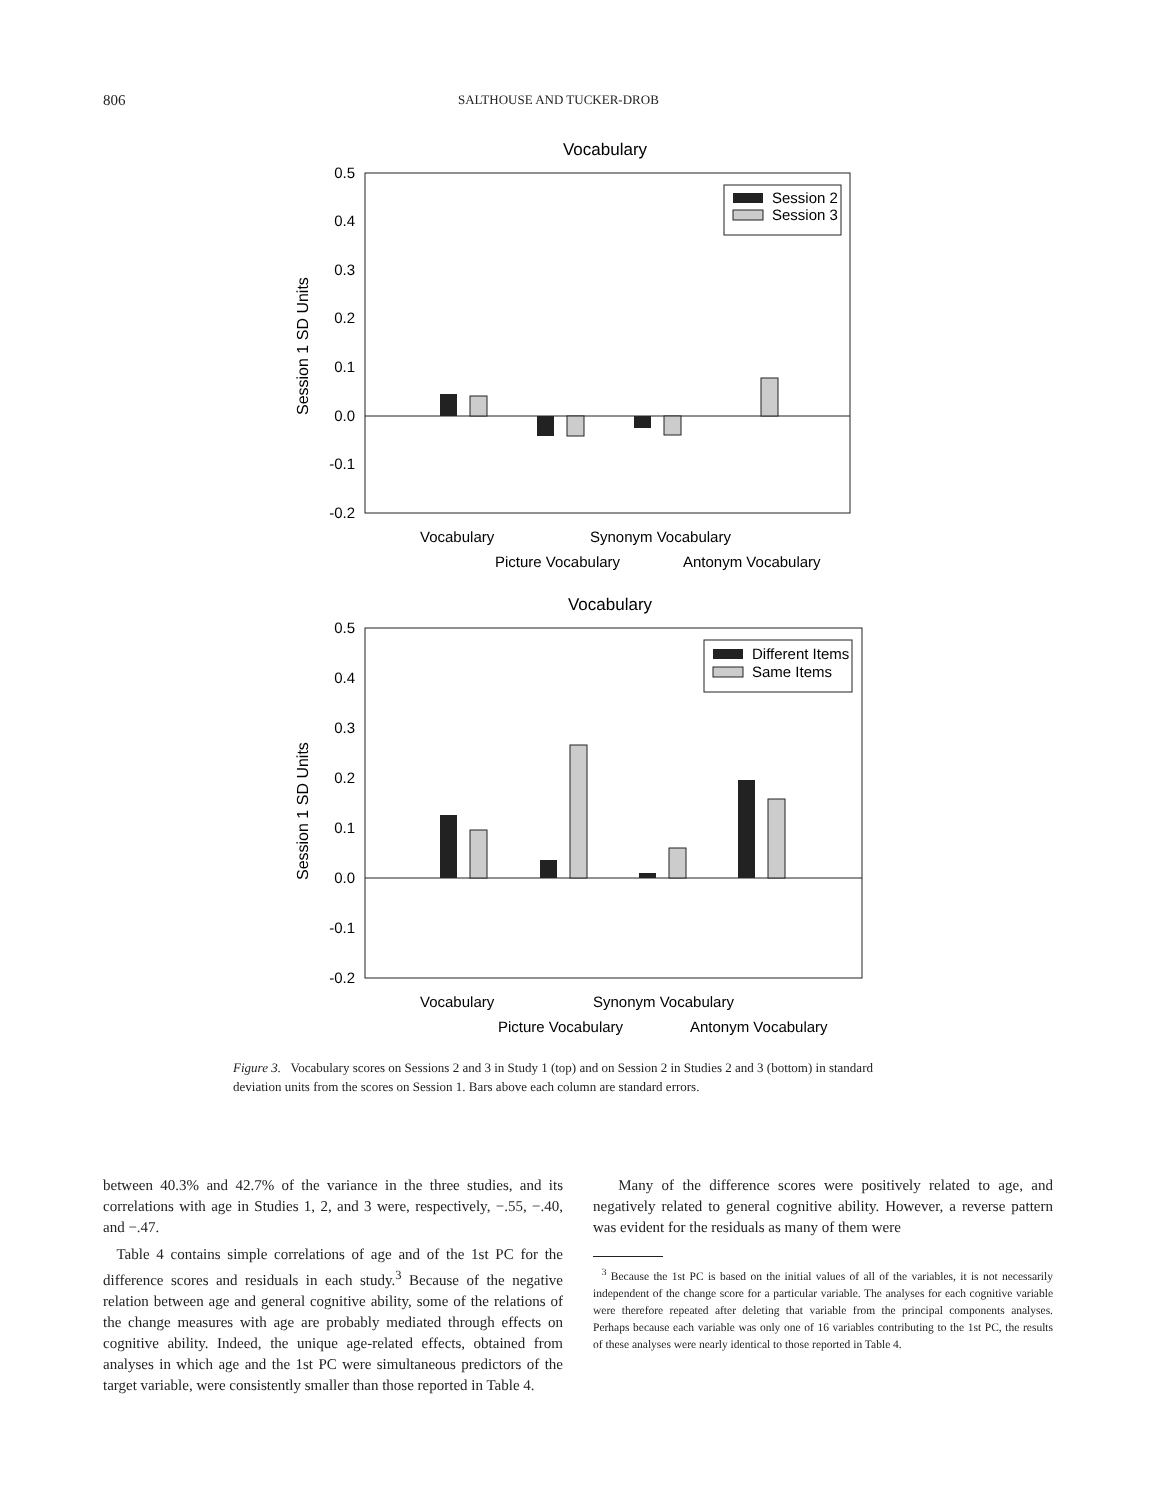806 SALTHOUSE AND TUCKER-DROB
Vocabulary
0.5
0.4
0.3
0.2
0.1
0.0
-0.1
-0.2
Session 1 SD Units
Session 2
Session 3
Vocabulary
Synonym Vocabulary
Picture Vocabulary
Antonym Vocabulary
Vocabulary
0.5
0.4
0.3
0.2
0.1
0.0
-0.1
-0.2
Session 1 SD Units
Different Items
Same Items
Vocabulary
Synonym Vocabulary
Picture Vocabulary
Antonym Vocabulary
Figure 3. Vocabulary scores on Sessions 2 and 3 in Study 1 (top) and on Session 2 in Studies 2 and 3 (bottom) in standard deviation units from the scores on Session 1. Bars above each column are standard errors.
between 40.3% and 42.7% of the variance in the three studies, and its correlations with age in Studies 1, 2, and 3 were, respectively, −.55, −.40, and −.47.
Table 4 contains simple correlations of age and of the 1st PC for the difference scores and residuals in each study.<sup>3</sup> Because of the negative relation between age and general cognitive ability, some of the relations of the change measures with age are probably mediated through effects on cognitive ability. Indeed, the unique age-related effects, obtained from analyses in which age and the 1st PC were simultaneous predictors of the target variable, were consistently smaller than those reported in Table 4.
Many of the difference scores were positively related to age, and negatively related to general cognitive ability. However, a reverse pattern was evident for the residuals as many of them were
<sup>3</sup> Because the 1st PC is based on the initial values of all of the variables, it is not necessarily independent of the change score for a particular variable. The analyses for each cognitive variable were therefore repeated after deleting that variable from the principal components analyses. Perhaps because each variable was only one of 16 variables contributing to the 1st PC, the results of these analyses were nearly identical to those reported in Table 4.